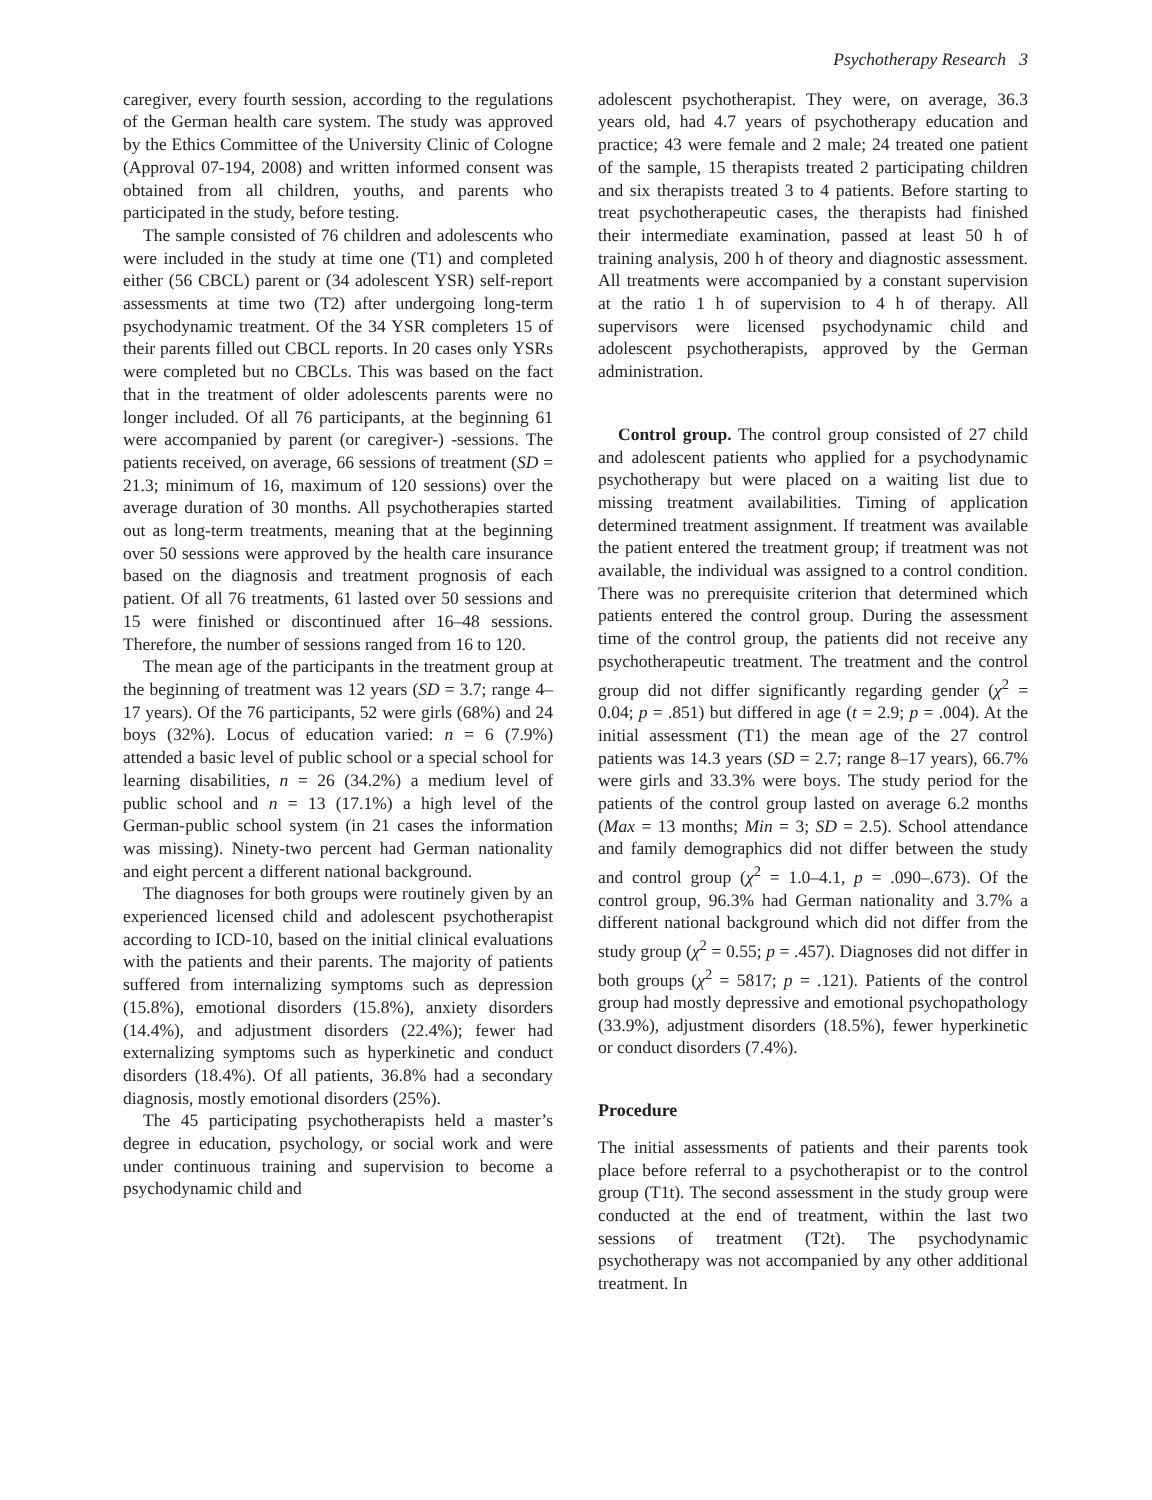Psychotherapy Research 3
caregiver, every fourth session, according to the regulations of the German health care system. The study was approved by the Ethics Committee of the University Clinic of Cologne (Approval 07-194, 2008) and written informed consent was obtained from all children, youths, and parents who participated in the study, before testing.
The sample consisted of 76 children and adolescents who were included in the study at time one (T1) and completed either (56 CBCL) parent or (34 adolescent YSR) self-report assessments at time two (T2) after undergoing long-term psychodynamic treatment. Of the 34 YSR completers 15 of their parents filled out CBCL reports. In 20 cases only YSRs were completed but no CBCLs. This was based on the fact that in the treatment of older adolescents parents were no longer included. Of all 76 participants, at the beginning 61 were accompanied by parent (or caregiver-) -sessions. The patients received, on average, 66 sessions of treatment (SD = 21.3; minimum of 16, maximum of 120 sessions) over the average duration of 30 months. All psychotherapies started out as long-term treatments, meaning that at the beginning over 50 sessions were approved by the health care insurance based on the diagnosis and treatment prognosis of each patient. Of all 76 treatments, 61 lasted over 50 sessions and 15 were finished or discontinued after 16–48 sessions. Therefore, the number of sessions ranged from 16 to 120.
The mean age of the participants in the treatment group at the beginning of treatment was 12 years (SD = 3.7; range 4–17 years). Of the 76 participants, 52 were girls (68%) and 24 boys (32%). Locus of education varied: n = 6 (7.9%) attended a basic level of public school or a special school for learning disabilities, n = 26 (34.2%) a medium level of public school and n = 13 (17.1%) a high level of the German-public school system (in 21 cases the information was missing). Ninety-two percent had German nationality and eight percent a different national background.
The diagnoses for both groups were routinely given by an experienced licensed child and adolescent psychotherapist according to ICD-10, based on the initial clinical evaluations with the patients and their parents. The majority of patients suffered from internalizing symptoms such as depression (15.8%), emotional disorders (15.8%), anxiety disorders (14.4%), and adjustment disorders (22.4%); fewer had externalizing symptoms such as hyperkinetic and conduct disorders (18.4%). Of all patients, 36.8% had a secondary diagnosis, mostly emotional disorders (25%).
The 45 participating psychotherapists held a master’s degree in education, psychology, or social work and were under continuous training and supervision to become a psychodynamic child and
adolescent psychotherapist. They were, on average, 36.3 years old, had 4.7 years of psychotherapy education and practice; 43 were female and 2 male; 24 treated one patient of the sample, 15 therapists treated 2 participating children and six therapists treated 3 to 4 patients. Before starting to treat psychotherapeutic cases, the therapists had finished their intermediate examination, passed at least 50 h of training analysis, 200 h of theory and diagnostic assessment. All treatments were accompanied by a constant supervision at the ratio 1 h of supervision to 4 h of therapy. All supervisors were licensed psychodynamic child and adolescent psychotherapists, approved by the German administration.
Control group. The control group consisted of 27 child and adolescent patients who applied for a psychodynamic psychotherapy but were placed on a waiting list due to missing treatment availabilities. Timing of application determined treatment assignment. If treatment was available the patient entered the treatment group; if treatment was not available, the individual was assigned to a control condition. There was no prerequisite criterion that determined which patients entered the control group. During the assessment time of the control group, the patients did not receive any psychotherapeutic treatment. The treatment and the control group did not differ significantly regarding gender (χ<sup>2</sup> = 0.04; p = .851) but differed in age (t = 2.9; p = .004). At the initial assessment (T1) the mean age of the 27 control patients was 14.3 years (SD = 2.7; range 8–17 years), 66.7% were girls and 33.3% were boys. The study period for the patients of the control group lasted on average 6.2 months (Max = 13 months; Min = 3; SD = 2.5). School attendance and family demographics did not differ between the study and control group (χ<sup>2</sup> = 1.0–4.1, p = .090–.673). Of the control group, 96.3% had German nationality and 3.7% a different national background which did not differ from the study group (χ<sup>2</sup> = 0.55; p = .457). Diagnoses did not differ in both groups (χ<sup>2</sup> = 5817; p = .121). Patients of the control group had mostly depressive and emotional psychopathology (33.9%), adjustment disorders (18.5%), fewer hyperkinetic or conduct disorders (7.4%).
Procedure
The initial assessments of patients and their parents took place before referral to a psychotherapist or to the control group (T1t). The second assessment in the study group were conducted at the end of treatment, within the last two sessions of treatment (T2t). The psychodynamic psychotherapy was not accompanied by any other additional treatment. In